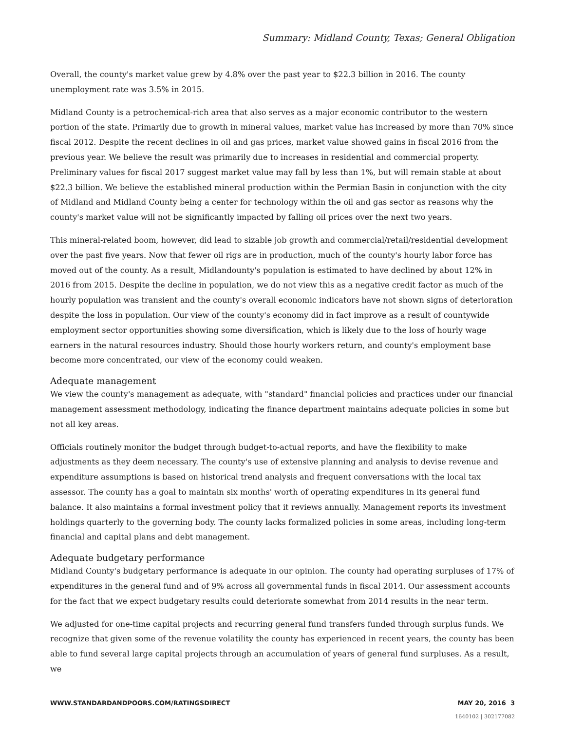Summary: Midland County, Texas; General Obligation
Overall, the county's market value grew by 4.8% over the past year to $22.3 billion in 2016. The county unemployment rate was 3.5% in 2015.
Midland County is a petrochemical-rich area that also serves as a major economic contributor to the western portion of the state. Primarily due to growth in mineral values, market value has increased by more than 70% since fiscal 2012. Despite the recent declines in oil and gas prices, market value showed gains in fiscal 2016 from the previous year. We believe the result was primarily due to increases in residential and commercial property. Preliminary values for fiscal 2017 suggest market value may fall by less than 1%, but will remain stable at about $22.3 billion. We believe the established mineral production within the Permian Basin in conjunction with the city of Midland and Midland County being a center for technology within the oil and gas sector as reasons why the county's market value will not be significantly impacted by falling oil prices over the next two years.
This mineral-related boom, however, did lead to sizable job growth and commercial/retail/residential development over the past five years. Now that fewer oil rigs are in production, much of the county's hourly labor force has moved out of the county. As a result, Midlandounty's population is estimated to have declined by about 12% in 2016 from 2015. Despite the decline in population, we do not view this as a negative credit factor as much of the hourly population was transient and the county's overall economic indicators have not shown signs of deterioration despite the loss in population. Our view of the county's economy did in fact improve as a result of countywide employment sector opportunities showing some diversification, which is likely due to the loss of hourly wage earners in the natural resources industry. Should those hourly workers return, and county's employment base become more concentrated, our view of the economy could weaken.
Adequate management
We view the county's management as adequate, with "standard" financial policies and practices under our financial management assessment methodology, indicating the finance department maintains adequate policies in some but not all key areas.
Officials routinely monitor the budget through budget-to-actual reports, and have the flexibility to make adjustments as they deem necessary. The county's use of extensive planning and analysis to devise revenue and expenditure assumptions is based on historical trend analysis and frequent conversations with the local tax assessor. The county has a goal to maintain six months' worth of operating expenditures in its general fund balance. It also maintains a formal investment policy that it reviews annually. Management reports its investment holdings quarterly to the governing body. The county lacks formalized policies in some areas, including long-term financial and capital plans and debt management.
Adequate budgetary performance
Midland County's budgetary performance is adequate in our opinion. The county had operating surpluses of 17% of expenditures in the general fund and of 9% across all governmental funds in fiscal 2014. Our assessment accounts for the fact that we expect budgetary results could deteriorate somewhat from 2014 results in the near term.
We adjusted for one-time capital projects and recurring general fund transfers funded through surplus funds. We recognize that given some of the revenue volatility the county has experienced in recent years, the county has been able to fund several large capital projects through an accumulation of years of general fund surpluses. As a result, we
WWW.STANDARDANDPOORS.COM/RATINGSDIRECT MAY 20, 2016 3
1640102 | 302177082